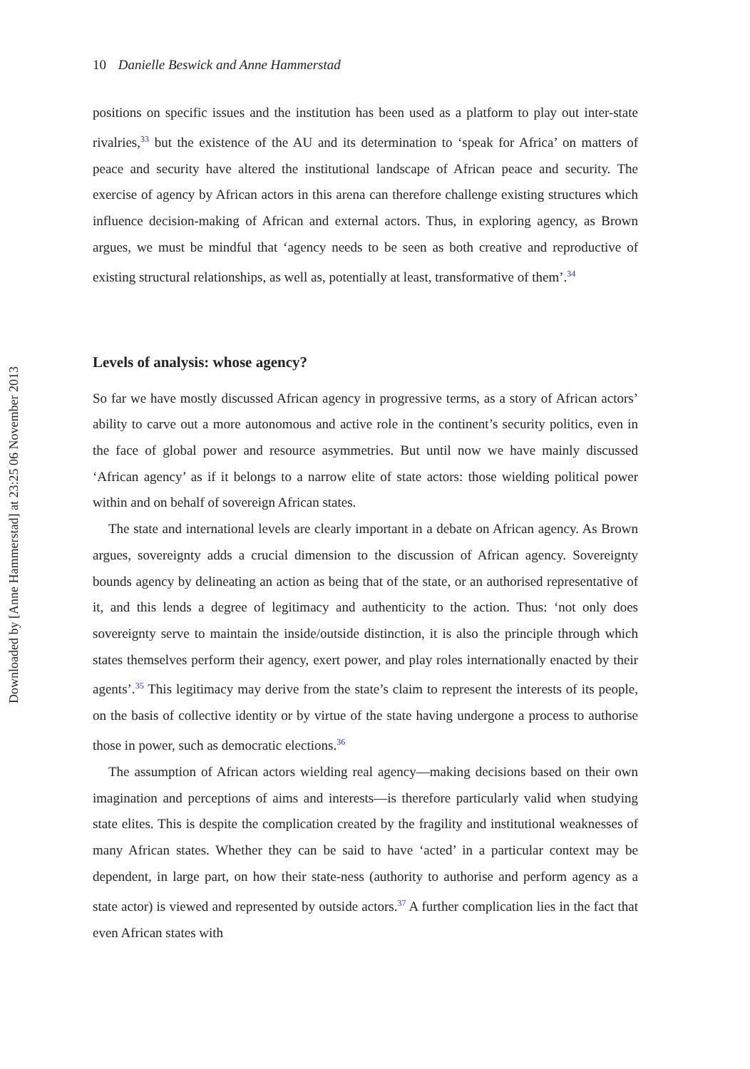Downloaded by [Anne Hammerstad] at 23:25 06 November 2013
10 Danielle Beswick and Anne Hammerstad
positions on specific issues and the institution has been used as a platform to play out inter-state rivalries,<sup>33</sup> but the existence of the AU and its determination to ‘speak for Africa’ on matters of peace and security have altered the institutional landscape of African peace and security. The exercise of agency by African actors in this arena can therefore challenge existing structures which influence decision-making of African and external actors. Thus, in exploring agency, as Brown argues, we must be mindful that ‘agency needs to be seen as both creative and reproductive of existing structural relationships, as well as, potentially at least, transformative of them’.<sup>34</sup>
Levels of analysis: whose agency?
So far we have mostly discussed African agency in progressive terms, as a story of African actors’ ability to carve out a more autonomous and active role in the continent’s security politics, even in the face of global power and resource asymmetries. But until now we have mainly discussed ‘African agency’ as if it belongs to a narrow elite of state actors: those wielding political power within and on behalf of sovereign African states.
The state and international levels are clearly important in a debate on African agency. As Brown argues, sovereignty adds a crucial dimension to the discussion of African agency. Sovereignty bounds agency by delineating an action as being that of the state, or an authorised representative of it, and this lends a degree of legitimacy and authenticity to the action. Thus: ‘not only does sovereignty serve to maintain the inside/outside distinction, it is also the principle through which states themselves perform their agency, exert power, and play roles internationally enacted by their agents’.<sup>35</sup> This legitimacy may derive from the state’s claim to represent the interests of its people, on the basis of collective identity or by virtue of the state having undergone a process to authorise those in power, such as democratic elections.<sup>36</sup>
The assumption of African actors wielding real agency—making decisions based on their own imagination and perceptions of aims and interests—is therefore particularly valid when studying state elites. This is despite the complication created by the fragility and institutional weaknesses of many African states. Whether they can be said to have ‘acted’ in a particular context may be dependent, in large part, on how their state-ness (authority to authorise and perform agency as a state actor) is viewed and represented by outside actors.<sup>37</sup> A further complication lies in the fact that even African states with